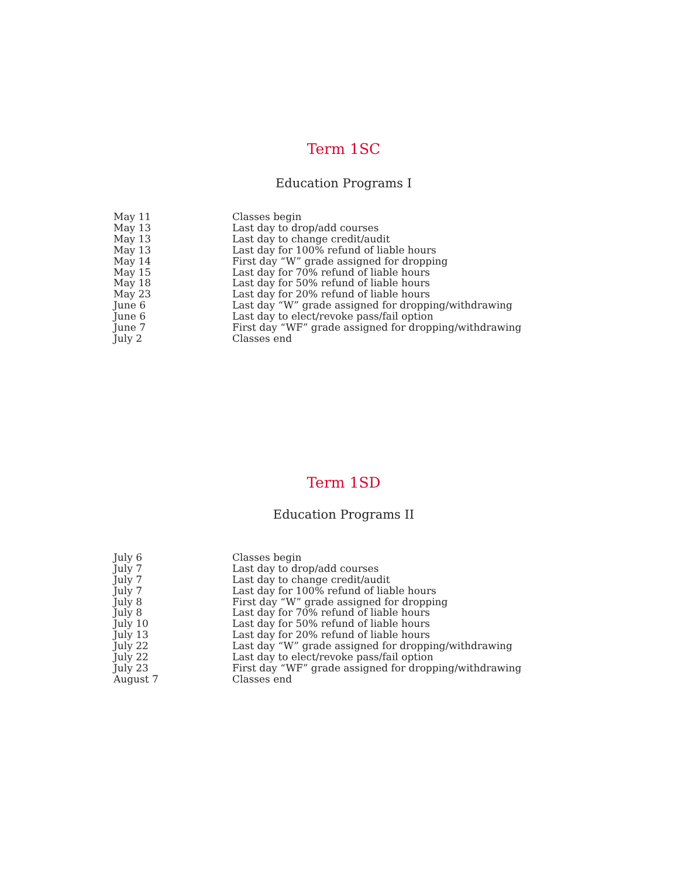Term 1SC
Education Programs I
| May 11 | Classes begin |
| May 13 | Last day to drop/add courses |
| May 13 | Last day to change credit/audit |
| May 13 | Last day for 100% refund of liable hours |
| May 14 | First day “W” grade assigned for dropping |
| May 15 | Last day for 70% refund of liable hours |
| May 18 | Last day for 50% refund of liable hours |
| May 23 | Last day for 20% refund of liable hours |
| June 6 | Last day “W” grade assigned for dropping/withdrawing |
| June 6 | Last day to elect/revoke pass/fail option |
| June 7 | First day “WF” grade assigned for dropping/withdrawing |
| July 2 | Classes end |
Term 1SD
Education Programs II
| July 6 | Classes begin |
| July 7 | Last day to drop/add courses |
| July 7 | Last day to change credit/audit |
| July 7 | Last day for 100% refund of liable hours |
| July 8 | First day “W” grade assigned for dropping |
| July 8 | Last day for 70% refund of liable hours |
| July 10 | Last day for 50% refund of liable hours |
| July 13 | Last day for 20% refund of liable hours |
| July 22 | Last day “W” grade assigned for dropping/withdrawing |
| July 22 | Last day to elect/revoke pass/fail option |
| July 23 | First day “WF” grade assigned for dropping/withdrawing |
| August 7 | Classes end |